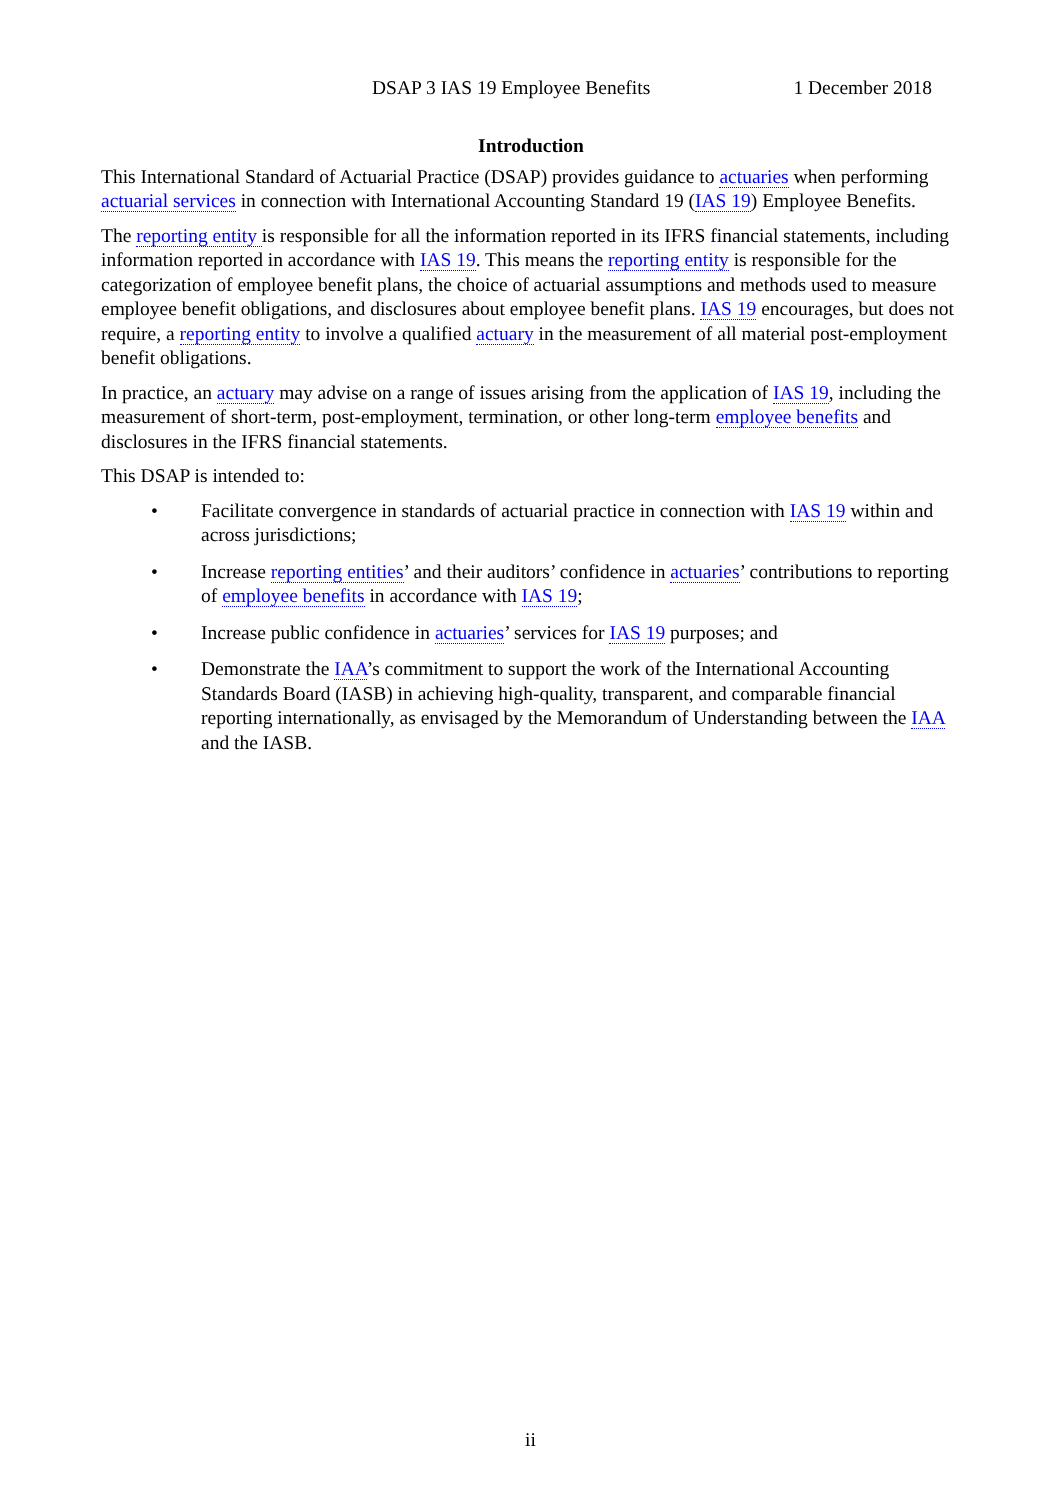DSAP 3 IAS 19 Employee Benefits 1 December 2018
Introduction
This International Standard of Actuarial Practice (DSAP) provides guidance to actuaries when performing actuarial services in connection with International Accounting Standard 19 (IAS 19) Employee Benefits.
The reporting entity is responsible for all the information reported in its IFRS financial statements, including information reported in accordance with IAS 19. This means the reporting entity is responsible for the categorization of employee benefit plans, the choice of actuarial assumptions and methods used to measure employee benefit obligations, and disclosures about employee benefit plans. IAS 19 encourages, but does not require, a reporting entity to involve a qualified actuary in the measurement of all material post-employment benefit obligations.
In practice, an actuary may advise on a range of issues arising from the application of IAS 19, including the measurement of short-term, post-employment, termination, or other long-term employee benefits and disclosures in the IFRS financial statements.
This DSAP is intended to:
• Facilitate convergence in standards of actuarial practice in connection with IAS 19 within and across jurisdictions;
• Increase reporting entities’ and their auditors’ confidence in actuaries’ contributions to reporting of employee benefits in accordance with IAS 19;
• Increase public confidence in actuaries’ services for IAS 19 purposes; and
• Demonstrate the IAA’s commitment to support the work of the International Accounting Standards Board (IASB) in achieving high-quality, transparent, and comparable financial reporting internationally, as envisaged by the Memorandum of Understanding between the IAA and the IASB.
ii